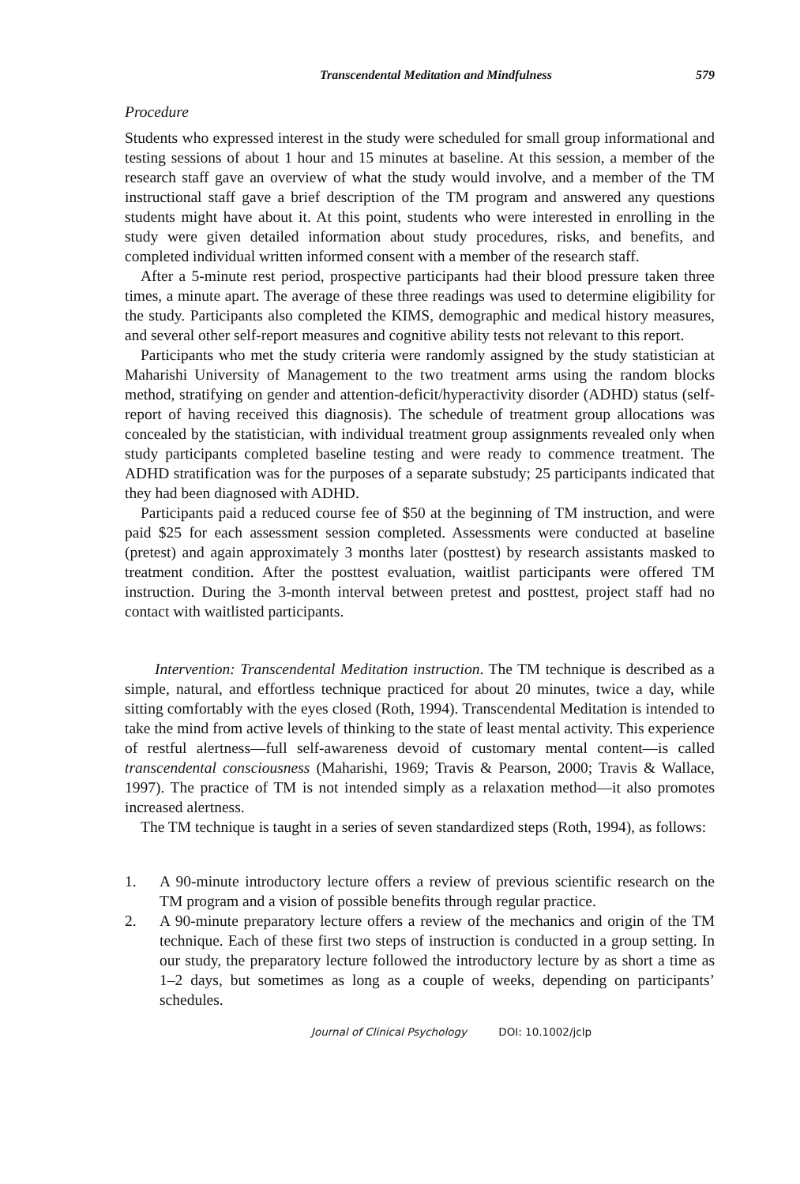Transcendental Meditation and Mindfulness 579
Procedure
Students who expressed interest in the study were scheduled for small group informational and testing sessions of about 1 hour and 15 minutes at baseline. At this session, a member of the research staff gave an overview of what the study would involve, and a member of the TM instructional staff gave a brief description of the TM program and answered any questions students might have about it. At this point, students who were interested in enrolling in the study were given detailed information about study procedures, risks, and benefits, and completed individual written informed consent with a member of the research staff.
After a 5-minute rest period, prospective participants had their blood pressure taken three times, a minute apart. The average of these three readings was used to determine eligibility for the study. Participants also completed the KIMS, demographic and medical history measures, and several other self-report measures and cognitive ability tests not relevant to this report.
Participants who met the study criteria were randomly assigned by the study statistician at Maharishi University of Management to the two treatment arms using the random blocks method, stratifying on gender and attention-deficit/hyperactivity disorder (ADHD) status (self-report of having received this diagnosis). The schedule of treatment group allocations was concealed by the statistician, with individual treatment group assignments revealed only when study participants completed baseline testing and were ready to commence treatment. The ADHD stratification was for the purposes of a separate substudy; 25 participants indicated that they had been diagnosed with ADHD.
Participants paid a reduced course fee of $50 at the beginning of TM instruction, and were paid $25 for each assessment session completed. Assessments were conducted at baseline (pretest) and again approximately 3 months later (posttest) by research assistants masked to treatment condition. After the posttest evaluation, waitlist participants were offered TM instruction. During the 3-month interval between pretest and posttest, project staff had no contact with waitlisted participants.
Intervention: Transcendental Meditation instruction. The TM technique is described as a simple, natural, and effortless technique practiced for about 20 minutes, twice a day, while sitting comfortably with the eyes closed (Roth, 1994). Transcendental Meditation is intended to take the mind from active levels of thinking to the state of least mental activity. This experience of restful alertness—full self-awareness devoid of customary mental content—is called transcendental consciousness (Maharishi, 1969; Travis & Pearson, 2000; Travis & Wallace, 1997). The practice of TM is not intended simply as a relaxation method—it also promotes increased alertness.
The TM technique is taught in a series of seven standardized steps (Roth, 1994), as follows:
1. A 90-minute introductory lecture offers a review of previous scientific research on the TM program and a vision of possible benefits through regular practice.
2. A 90-minute preparatory lecture offers a review of the mechanics and origin of the TM technique. Each of these first two steps of instruction is conducted in a group setting. In our study, the preparatory lecture followed the introductory lecture by as short a time as 1–2 days, but sometimes as long as a couple of weeks, depending on participants’ schedules.
Journal of Clinical Psychology DOI: 10.1002/jclp